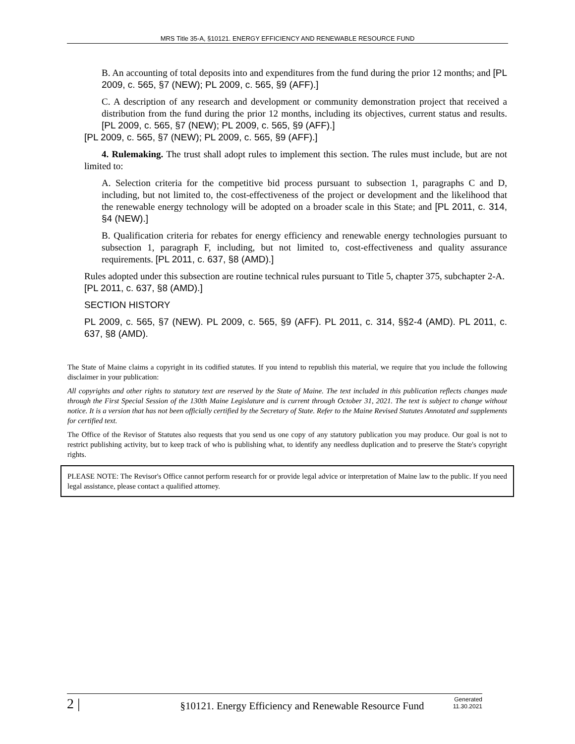MRS Title 35-A, §10121. ENERGY EFFICIENCY AND RENEWABLE RESOURCE FUND
B. An accounting of total deposits into and expenditures from the fund during the prior 12 months; and [PL 2009, c. 565, §7 (NEW); PL 2009, c. 565, §9 (AFF).]
C. A description of any research and development or community demonstration project that received a distribution from the fund during the prior 12 months, including its objectives, current status and results. [PL 2009, c. 565, §7 (NEW); PL 2009, c. 565, §9 (AFF).]
[PL 2009, c. 565, §7 (NEW); PL 2009, c. 565, §9 (AFF).]
4. Rulemaking. The trust shall adopt rules to implement this section. The rules must include, but are not limited to:
A. Selection criteria for the competitive bid process pursuant to subsection 1, paragraphs C and D, including, but not limited to, the cost-effectiveness of the project or development and the likelihood that the renewable energy technology will be adopted on a broader scale in this State; and [PL 2011, c. 314, §4 (NEW).]
B. Qualification criteria for rebates for energy efficiency and renewable energy technologies pursuant to subsection 1, paragraph F, including, but not limited to, cost-effectiveness and quality assurance requirements. [PL 2011, c. 637, §8 (AMD).]
Rules adopted under this subsection are routine technical rules pursuant to Title 5, chapter 375, subchapter 2-A.
[PL 2011, c. 637, §8 (AMD).]
SECTION HISTORY
PL 2009, c. 565, §7 (NEW). PL 2009, c. 565, §9 (AFF). PL 2011, c. 314, §§2-4 (AMD). PL 2011, c. 637, §8 (AMD).
The State of Maine claims a copyright in its codified statutes. If you intend to republish this material, we require that you include the following disclaimer in your publication:
All copyrights and other rights to statutory text are reserved by the State of Maine. The text included in this publication reflects changes made through the First Special Session of the 130th Maine Legislature and is current through October 31, 2021. The text is subject to change without notice. It is a version that has not been officially certified by the Secretary of State. Refer to the Maine Revised Statutes Annotated and supplements for certified text.
The Office of the Revisor of Statutes also requests that you send us one copy of any statutory publication you may produce. Our goal is not to restrict publishing activity, but to keep track of who is publishing what, to identify any needless duplication and to preserve the State's copyright rights.
PLEASE NOTE: The Revisor's Office cannot perform research for or provide legal advice or interpretation of Maine law to the public. If you need legal assistance, please contact a qualified attorney.
2 |
§10121. Energy Efficiency and Renewable Resource Fund
Generated
11.30.2021